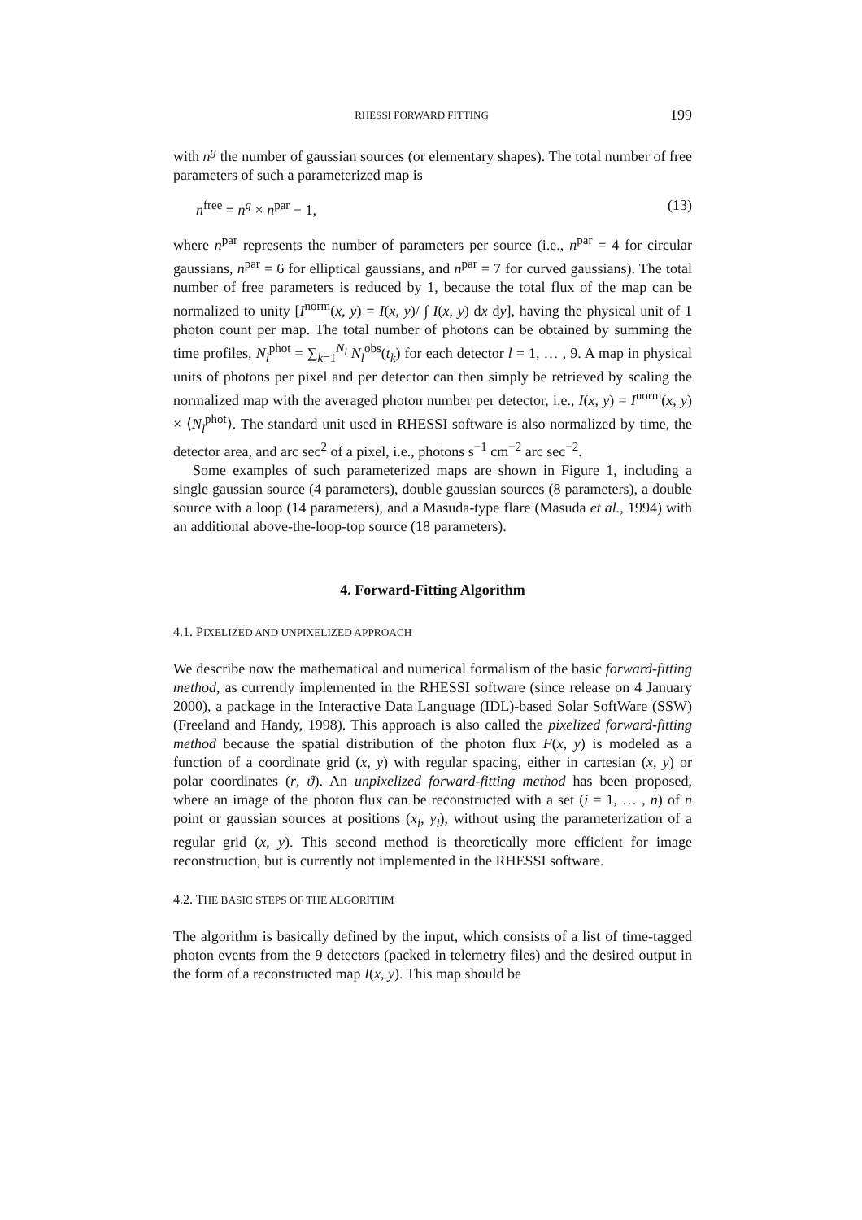RHESSI FORWARD FITTING 199
with n<sup>g</sup> the number of gaussian sources (or elementary shapes). The total number of free parameters of such a parameterized map is
n<sup>free</sup> = n<sup>g</sup> × n<sup>par</sup> − 1, (13)
where n<sup>par</sup> represents the number of parameters per source (i.e., n<sup>par</sup> = 4 for circular gaussians, n<sup>par</sup> = 6 for elliptical gaussians, and n<sup>par</sup> = 7 for curved gaussians). The total number of free parameters is reduced by 1, because the total flux of the map can be normalized to unity [I<sup>norm</sup>(x, y) = I(x, y)/ ∫ I(x, y) dx dy], having the physical unit of 1 photon count per map. The total number of photons can be obtained by summing the time profiles, N<sub>l</sub><sup>phot</sup> = ∑<sub>k=1</sub><sup>N<sub>l</sub></sup> N<sub>l</sub><sup>obs</sup>(t<sub>k</sub>) for each detector l = 1, … , 9. A map in physical units of photons per pixel and per detector can then simply be retrieved by scaling the normalized map with the averaged photon number per detector, i.e., I(x, y) = I<sup>norm</sup>(x, y) × ⟨N<sub>l</sub><sup>phot</sup>⟩. The standard unit used in RHESSI software is also normalized by time, the detector area, and arc sec<sup>2</sup> of a pixel, i.e., photons s<sup>−1</sup> cm<sup>−2</sup> arc sec<sup>−2</sup>.
Some examples of such parameterized maps are shown in Figure 1, including a single gaussian source (4 parameters), double gaussian sources (8 parameters), a double source with a loop (14 parameters), and a Masuda-type flare (Masuda et al., 1994) with an additional above-the-loop-top source (18 parameters).
4. Forward-Fitting Algorithm
4.1. PIXELIZED AND UNPIXELIZED APPROACH
We describe now the mathematical and numerical formalism of the basic forward-fitting method, as currently implemented in the RHESSI software (since release on 4 January 2000), a package in the Interactive Data Language (IDL)-based Solar SoftWare (SSW) (Freeland and Handy, 1998). This approach is also called the pixelized forward-fitting method because the spatial distribution of the photon flux F(x, y) is modeled as a function of a coordinate grid (x, y) with regular spacing, either in cartesian (x, y) or polar coordinates (r, ϑ). An unpixelized forward-fitting method has been proposed, where an image of the photon flux can be reconstructed with a set (i = 1, … , n) of n point or gaussian sources at positions (x<sub>i</sub>, y<sub>i</sub>), without using the parameterization of a regular grid (x, y). This second method is theoretically more efficient for image reconstruction, but is currently not implemented in the RHESSI software.
4.2. THE BASIC STEPS OF THE ALGORITHM
The algorithm is basically defined by the input, which consists of a list of time-tagged photon events from the 9 detectors (packed in telemetry files) and the desired output in the form of a reconstructed map I(x, y). This map should be